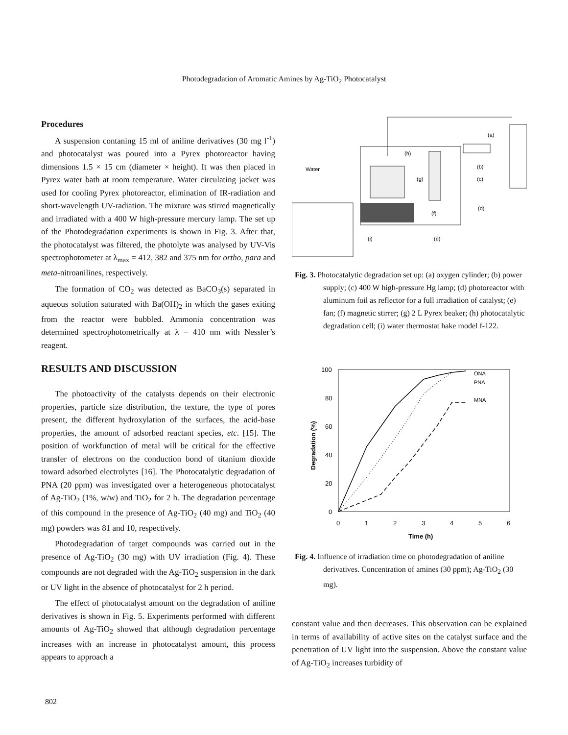Photodegradation of Aromatic Amines by Ag-TiO<sub>2</sub> Photocatalyst
Procedures
A suspension contaning 15 ml of aniline derivatives (30 mg l<sup>-1</sup>) and photocatalyst was poured into a Pyrex photoreactor having dimensions 1.5 × 15 cm (diameter × height). It was then placed in Pyrex water bath at room temperature. Water circulating jacket was used for cooling Pyrex photoreactor, elimination of IR-radiation and short-wavelength UV-radiation. The mixture was stirred magnetically and irradiated with a 400 W high-pressure mercury lamp. The set up of the Photodegradation experiments is shown in Fig. 3. After that, the photocatalyst was filtered, the photolyte was analysed by UV-Vis spectrophotometer at λ<sub>max</sub> = 412, 382 and 375 nm for ortho, para and meta-nitroanilines, respectively.
The formation of CO<sub>2</sub> was detected as BaCO<sub>3</sub>(s) separated in aqueous solution saturated with Ba(OH)<sub>2</sub> in which the gases exiting from the reactor were bubbled. Ammonia concentration was determined spectrophotometrically at λ = 410 nm with Nessler’s reagent.
RESULTS AND DISCUSSION
The photoactivity of the catalysts depends on their electronic properties, particle size distribution, the texture, the type of pores present, the different hydroxylation of the surfaces, the acid-base properties, the amount of adsorbed reactant species, etc. [15]. The position of workfunction of metal will be critical for the effective transfer of electrons on the conduction bond of titanium dioxide toward adsorbed electrolytes [16]. The Photocatalytic degradation of PNA (20 ppm) was investigated over a heterogeneous photocatalyst of Ag-TiO<sub>2</sub> (1%, w/w) and TiO<sub>2</sub> for 2 h. The degradation percentage of this compound in the presence of Ag-TiO<sub>2</sub> (40 mg) and TiO<sub>2</sub> (40 mg) powders was 81 and 10, respectively.
Photodegradation of target compounds was carried out in the presence of Ag-TiO<sub>2</sub> (30 mg) with UV irradiation (Fig. 4). These compounds are not degraded with the Ag-TiO<sub>2</sub> suspension in the dark or UV light in the absence of photocatalyst for 2 h period.
The effect of photocatalyst amount on the degradation of aniline derivatives is shown in Fig. 5. Experiments performed with different amounts of Ag-TiO<sub>2</sub> showed that although degradation percentage increases with an increase in photocatalyst amount, this process appears to approach a
(a)
(h)
(b)
Water
(g)
(c)
(d)
(f)
(e)
(i)
Fig. 3. Photocatalytic degradation set up: (a) oxygen cylinder; (b) power supply; (c) 400 W high-pressure Hg lamp; (d) photoreactor with aluminum foil as reflector for a full irradiation of catalyst; (e) fan; (f) magnetic stirrer; (g) 2 L Pyrex beaker; (h) photocatalytic degradation cell; (i) water thermostat hake model f-122.
100
80
60
40
20
0
0
1
2
3
4
5
6
Time (h)
Degradation (%)
ONA
PNA
MNA
Fig. 4. Influence of irradiation time on photodegradation of aniline derivatives. Concentration of amines (30 ppm); Ag-TiO<sub>2</sub> (30 mg).
constant value and then decreases. This observation can be explained in terms of availability of active sites on the catalyst surface and the penetration of UV light into the suspension. Above the constant value of Ag-TiO<sub>2</sub> increases turbidity of
802